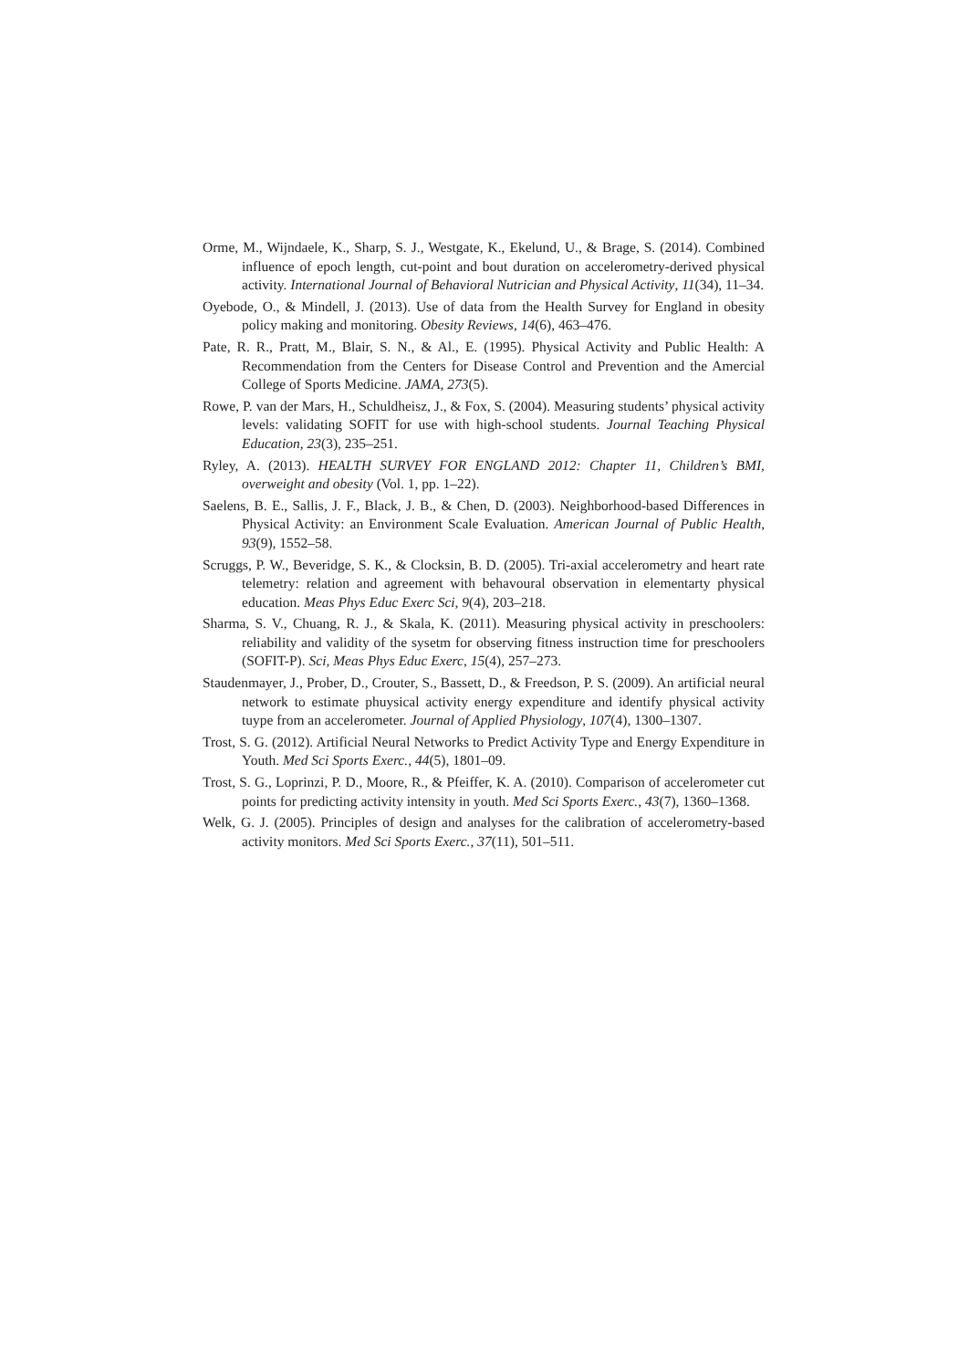Orme, M., Wijndaele, K., Sharp, S. J., Westgate, K., Ekelund, U., & Brage, S. (2014). Combined influence of epoch length, cut-point and bout duration on accelerometry-derived physical activity. International Journal of Behavioral Nutrician and Physical Activity, 11(34), 11–34.
Oyebode, O., & Mindell, J. (2013). Use of data from the Health Survey for England in obesity policy making and monitoring. Obesity Reviews, 14(6), 463–476.
Pate, R. R., Pratt, M., Blair, S. N., & Al., E. (1995). Physical Activity and Public Health: A Recommendation from the Centers for Disease Control and Prevention and the Amercial College of Sports Medicine. JAMA, 273(5).
Rowe, P. van der Mars, H., Schuldheisz, J., & Fox, S. (2004). Measuring students’ physical activity levels: validating SOFIT for use with high-school students. Journal Teaching Physical Education, 23(3), 235–251.
Ryley, A. (2013). HEALTH SURVEY FOR ENGLAND 2012: Chapter 11, Children’s BMI, overweight and obesity (Vol. 1, pp. 1–22).
Saelens, B. E., Sallis, J. F., Black, J. B., & Chen, D. (2003). Neighborhood-based Differences in Physical Activity: an Environment Scale Evaluation. American Journal of Public Health, 93(9), 1552–58.
Scruggs, P. W., Beveridge, S. K., & Clocksin, B. D. (2005). Tri-axial accelerometry and heart rate telemetry: relation and agreement with behavoural observation in elementarty physical education. Meas Phys Educ Exerc Sci, 9(4), 203–218.
Sharma, S. V., Chuang, R. J., & Skala, K. (2011). Measuring physical activity in preschoolers: reliability and validity of the sysetm for observing fitness instruction time for preschoolers (SOFIT-P). Sci, Meas Phys Educ Exerc, 15(4), 257–273.
Staudenmayer, J., Prober, D., Crouter, S., Bassett, D., & Freedson, P. S. (2009). An artificial neural network to estimate phuysical activity energy expenditure and identify physical activity tuype from an accelerometer. Journal of Applied Physiology, 107(4), 1300–1307.
Trost, S. G. (2012). Artificial Neural Networks to Predict Activity Type and Energy Expenditure in Youth. Med Sci Sports Exerc., 44(5), 1801–09.
Trost, S. G., Loprinzi, P. D., Moore, R., & Pfeiffer, K. A. (2010). Comparison of accelerometer cut points for predicting activity intensity in youth. Med Sci Sports Exerc., 43(7), 1360–1368.
Welk, G. J. (2005). Principles of design and analyses for the calibration of accelerometry-based activity monitors. Med Sci Sports Exerc., 37(11), 501–511.